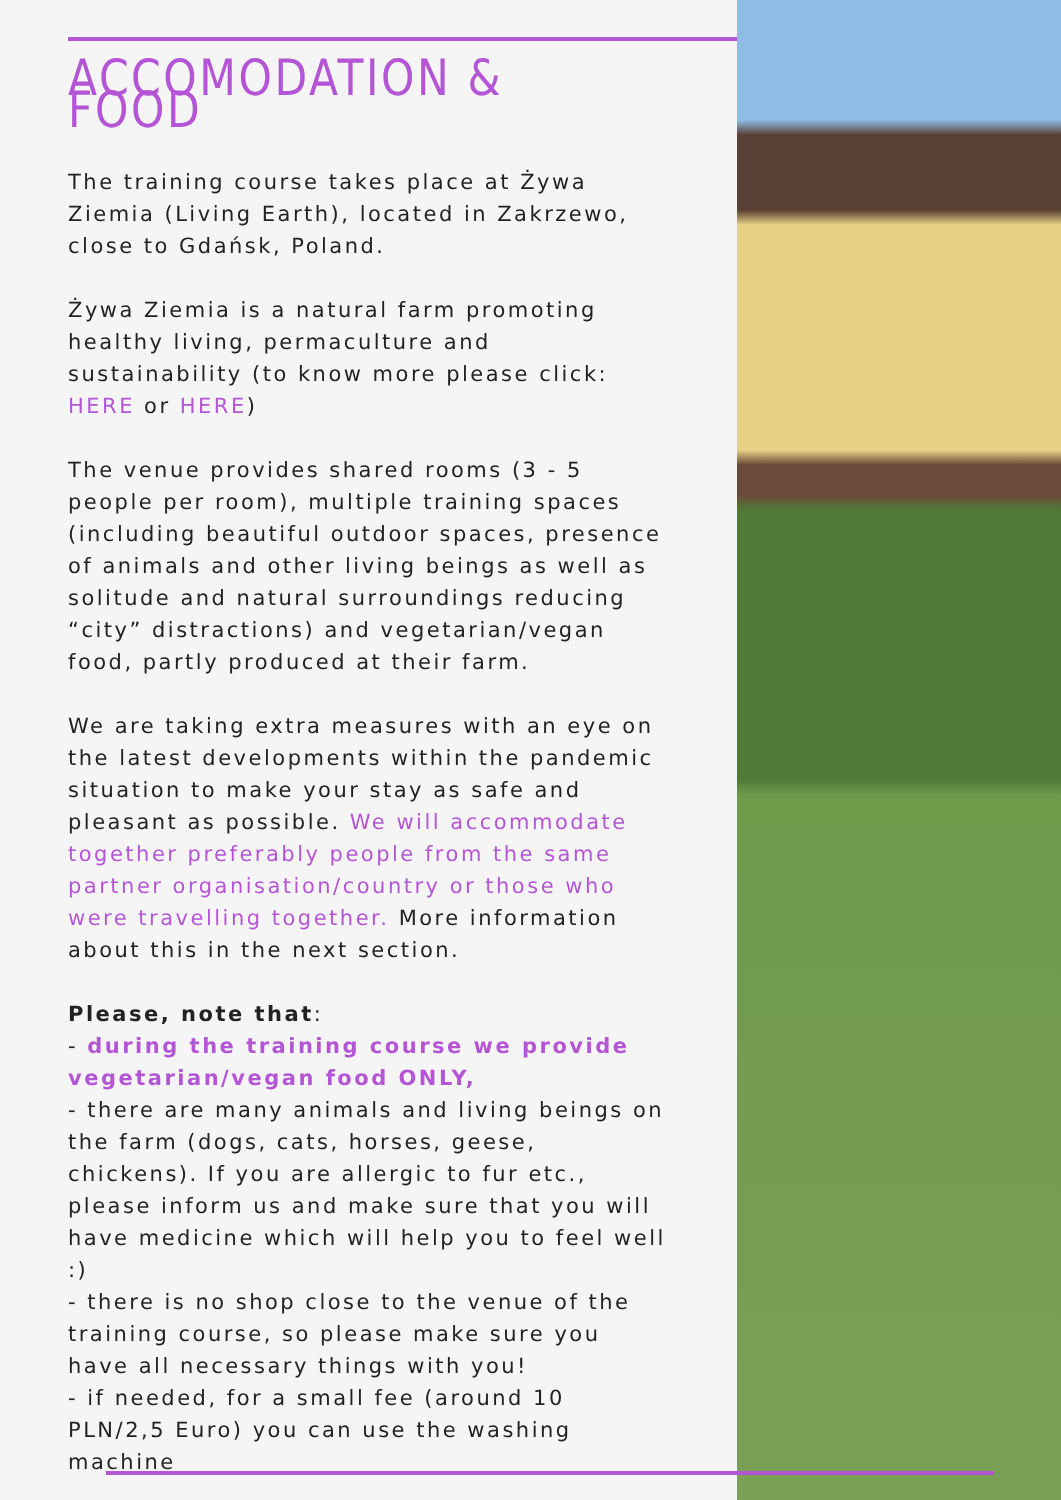ACCOMODATION & FOOD
The training course takes place at Żywa Ziemia (Living Earth), located in Zakrzewo, close to Gdańsk, Poland.
Żywa Ziemia is a natural farm promoting healthy living, permaculture and sustainability (to know more please click: HERE or HERE)
The venue provides shared rooms (3 - 5 people per room), multiple training spaces (including beautiful outdoor spaces, presence of animals and other living beings as well as solitude and natural surroundings reducing “city” distractions) and vegetarian/vegan food, partly produced at their farm.
We are taking extra measures with an eye on the latest developments within the pandemic situation to make your stay as safe and pleasant as possible. We will accommodate together preferably people from the same partner organisation/country or those who were travelling together. More information about this in the next section.
Please, note that:
- during the training course we provide vegetarian/vegan food ONLY,
- there are many animals and living beings on the farm (dogs, cats, horses, geese, chickens). If you are allergic to fur etc., please inform us and make sure that you will have medicine which will help you to feel well :)
- there is no shop close to the venue of the training course, so please make sure you have all necessary things with you!
- if needed, for a small fee (around 10 PLN/2,5 Euro) you can use the washing machine